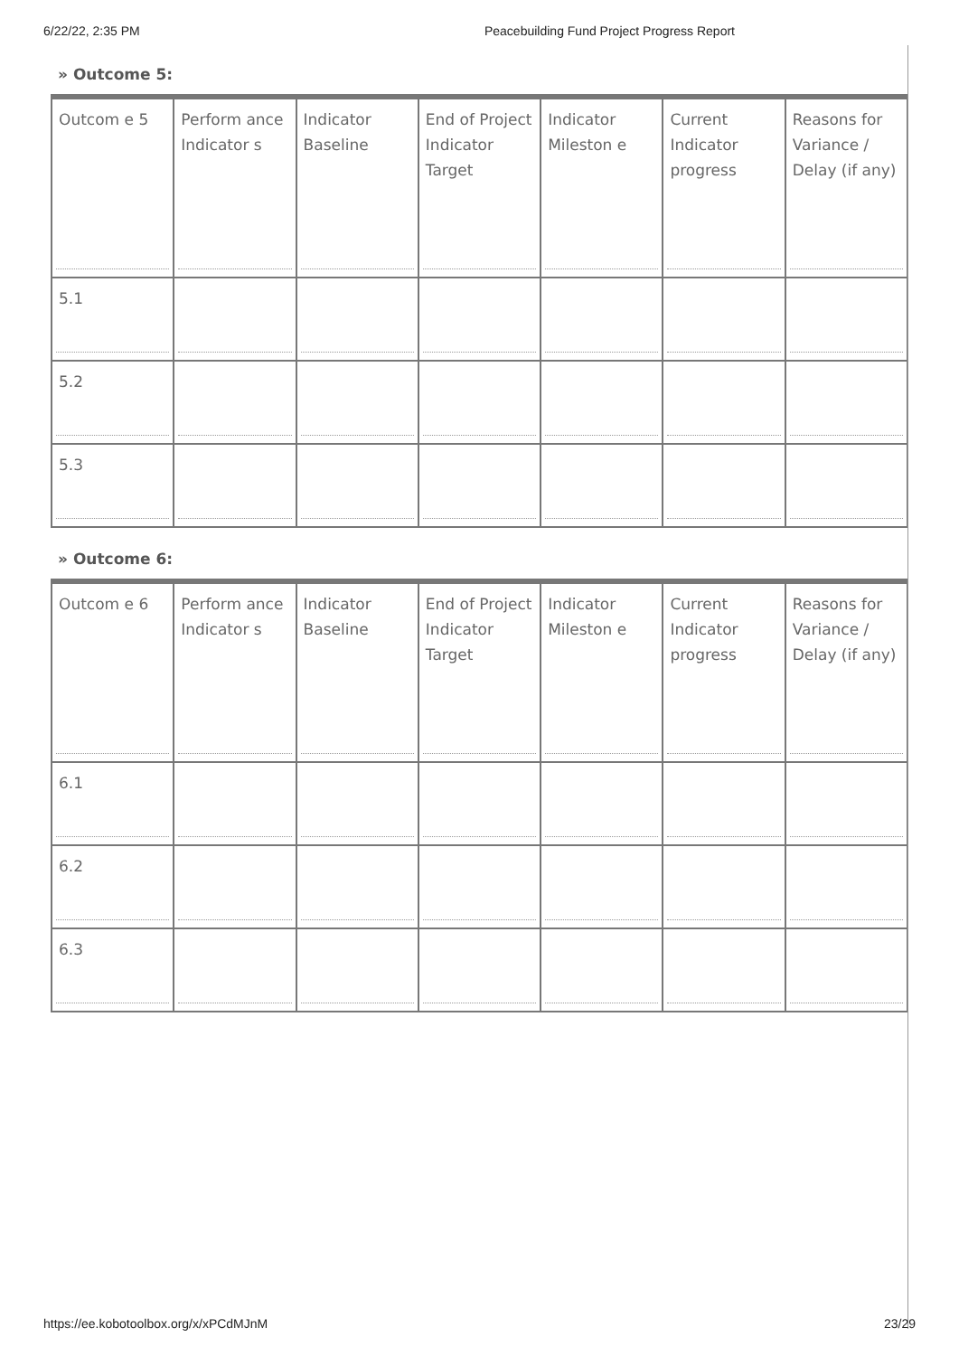6/22/22, 2:35 PM Peacebuilding Fund Project Progress Report
» Outcome 5:
| Outcom e 5 | Perform ance Indicator s | Indicator Baseline | End of Project Indicator Target | Indicator Mileston e | Current Indicator progress | Reasons for Variance / Delay (if any) |
| 5.1 | | | | | | |
| 5.2 | | | | | | |
| 5.3 | | | | | | |
» Outcome 6:
| Outcom e 6 | Perform ance Indicator s | Indicator Baseline | End of Project Indicator Target | Indicator Mileston e | Current Indicator progress | Reasons for Variance / Delay (if any) |
| 6.1 | | | | | | |
| 6.2 | | | | | | |
| 6.3 | | | | | | |
https://ee.kobotoolbox.org/x/xPCdMJnM 23/29